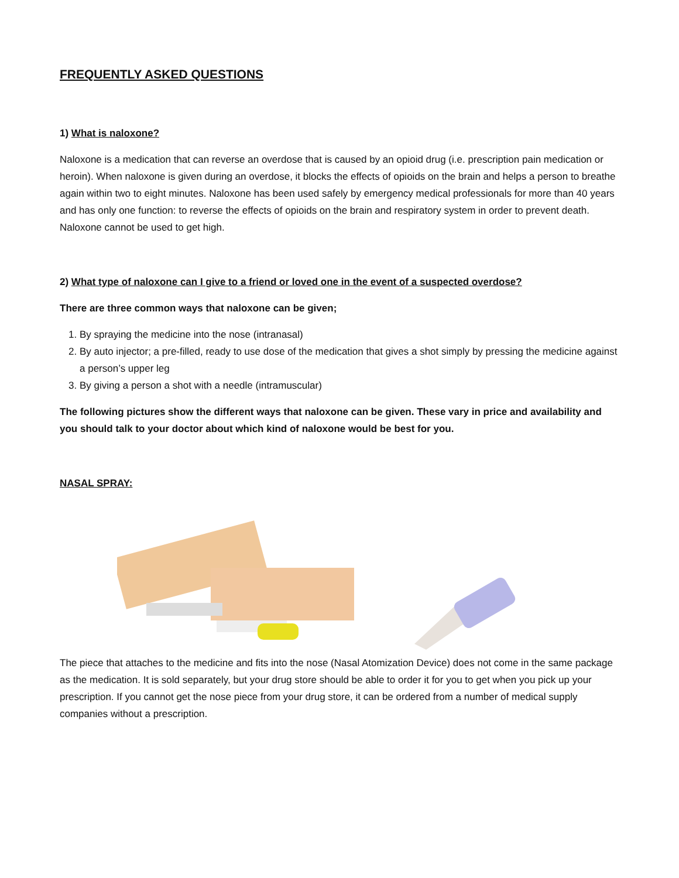FREQUENTLY ASKED QUESTIONS
1) What is naloxone?
Naloxone is a medication that can reverse an overdose that is caused by an opioid drug (i.e. prescription pain medication or heroin). When naloxone is given during an overdose, it blocks the effects of opioids on the brain and helps a person to breathe again within two to eight minutes. Naloxone has been used safely by emergency medical professionals for more than 40 years and has only one function: to reverse the effects of opioids on the brain and respiratory system in order to prevent death. Naloxone cannot be used to get high.
2) What type of naloxone can I give to a friend or loved one in the event of a suspected overdose?
There are three common ways that naloxone can be given;
1. By spraying the medicine into the nose (intranasal)
2. By auto injector; a pre-filled, ready to use dose of the medication that gives a shot simply by pressing the medicine against a person’s upper leg
3. By giving a person a shot with a needle (intramuscular)
The following pictures show the different ways that naloxone can be given. These vary in price and availability and you should talk to your doctor about which kind of naloxone would be best for you.
NASAL SPRAY:
The piece that attaches to the medicine and fits into the nose (Nasal Atomization Device) does not come in the same package as the medication. It is sold separately, but your drug store should be able to order it for you to get when you pick up your prescription. If you cannot get the nose piece from your drug store, it can be ordered from a number of medical supply companies without a prescription.